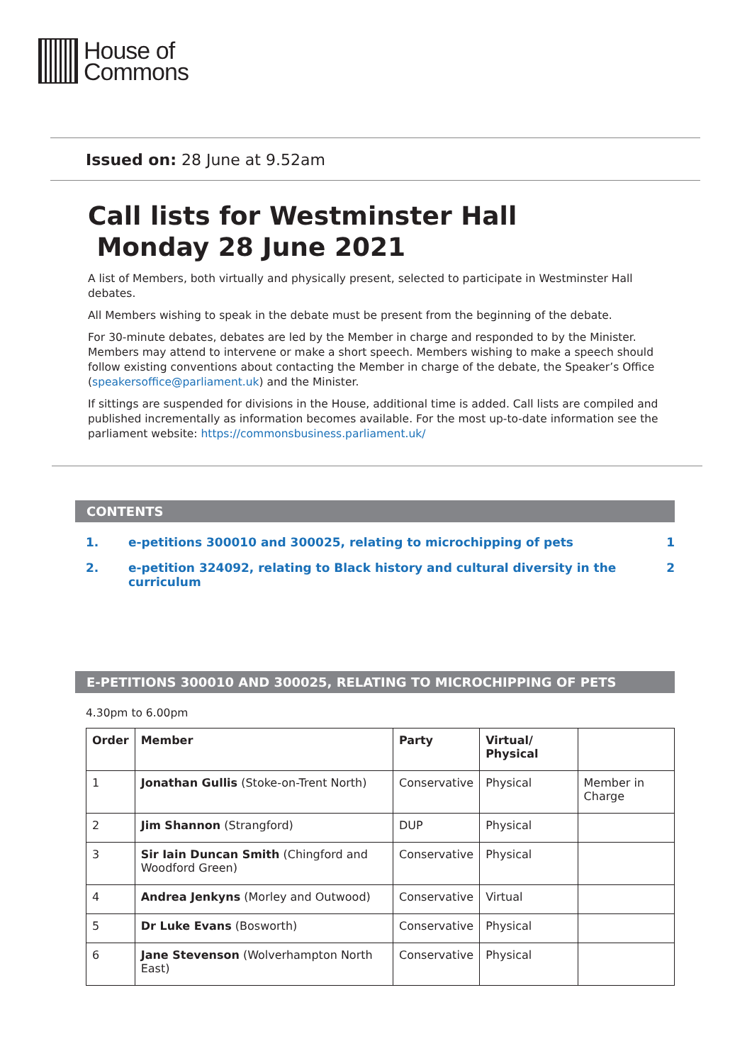House of
Commons
Issued on: 28 June at 9.52am
Call lists for Westminster Hall
Monday 28 June 2021
A list of Members, both virtually and physically present, selected to participate in Westminster Hall debates.
All Members wishing to speak in the debate must be present from the beginning of the debate.
For 30-minute debates, debates are led by the Member in charge and responded to by the Minister. Members may attend to intervene or make a short speech. Members wishing to make a speech should follow existing conventions about contacting the Member in charge of the debate, the Speaker’s Office (speakersoffice@parliament.uk) and the Minister.
If sittings are suspended for divisions in the House, additional time is added. Call lists are compiled and published incrementally as information becomes available. For the most up-to-date information see the parliament website: https://commonsbusiness.parliament.uk/
CONTENTS
1. e-petitions 300010 and 300025, relating to microchipping of pets 1
2. e-petition 324092, relating to Black history and cultural diversity in the curriculum 2
E-PETITIONS 300010 AND 300025, RELATING TO MICROCHIPPING OF PETS
4.30pm to 6.00pm
| Order | Member | Party | Virtual/ Physical | |
| --- | --- | --- | --- | --- |
| 1 | Jonathan Gullis (Stoke-on-Trent North) | Conservative | Physical | Member in Charge |
| 2 | Jim Shannon (Strangford) | DUP | Physical | |
| 3 | Sir Iain Duncan Smith (Chingford and Woodford Green) | Conservative | Physical | |
| 4 | Andrea Jenkyns (Morley and Outwood) | Conservative | Virtual | |
| 5 | Dr Luke Evans (Bosworth) | Conservative | Physical | |
| 6 | Jane Stevenson (Wolverhampton North East) | Conservative | Physical | |